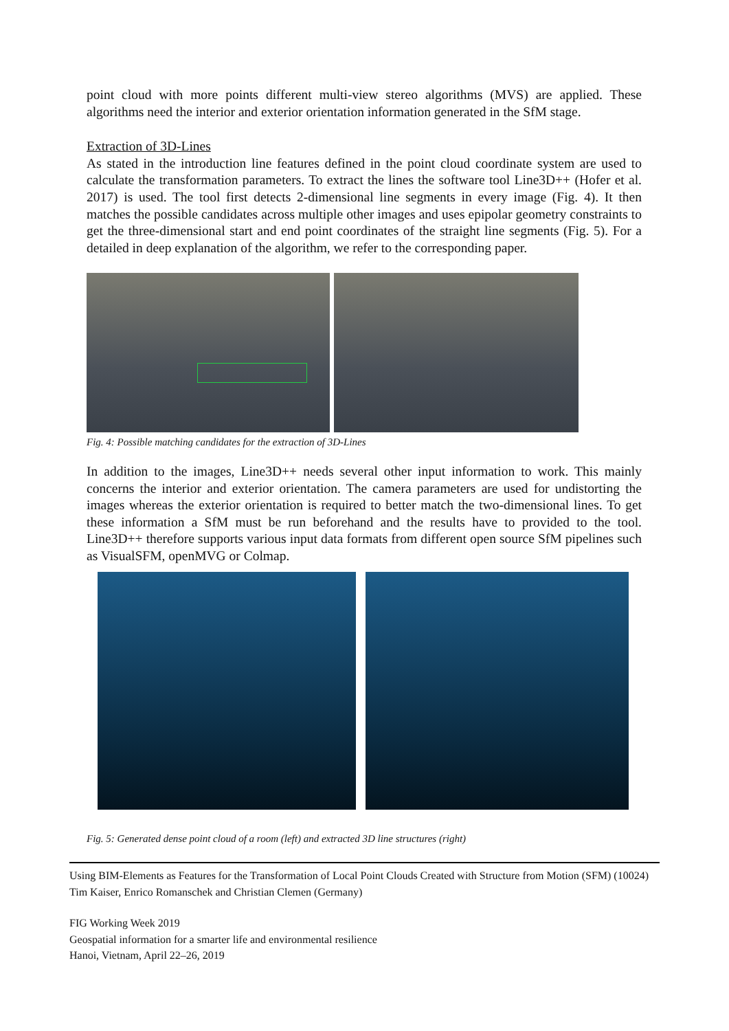point cloud with more points different multi-view stereo algorithms (MVS) are applied. These algorithms need the interior and exterior orientation information generated in the SfM stage.
Extraction of 3D-Lines
As stated in the introduction line features defined in the point cloud coordinate system are used to calculate the transformation parameters. To extract the lines the software tool Line3D++ (Hofer et al. 2017) is used. The tool first detects 2-dimensional line segments in every image (Fig. 4). It then matches the possible candidates across multiple other images and uses epipolar geometry constraints to get the three-dimensional start and end point coordinates of the straight line segments (Fig. 5). For a detailed in deep explanation of the algorithm, we refer to the corresponding paper.
Fig. 4: Possible matching candidates for the extraction of 3D-Lines
In addition to the images, Line3D++ needs several other input information to work. This mainly concerns the interior and exterior orientation. The camera parameters are used for undistorting the images whereas the exterior orientation is required to better match the two-dimensional lines. To get these information a SfM must be run beforehand and the results have to provided to the tool. Line3D++ therefore supports various input data formats from different open source SfM pipelines such as VisualSFM, openMVG or Colmap.
Fig. 5: Generated dense point cloud of a room (left) and extracted 3D line structures (right)
Using BIM-Elements as Features for the Transformation of Local Point Clouds Created with Structure from Motion (SFM) (10024)
Tim Kaiser, Enrico Romanschek and Christian Clemen (Germany)
FIG Working Week 2019
Geospatial information for a smarter life and environmental resilience
Hanoi, Vietnam, April 22–26, 2019